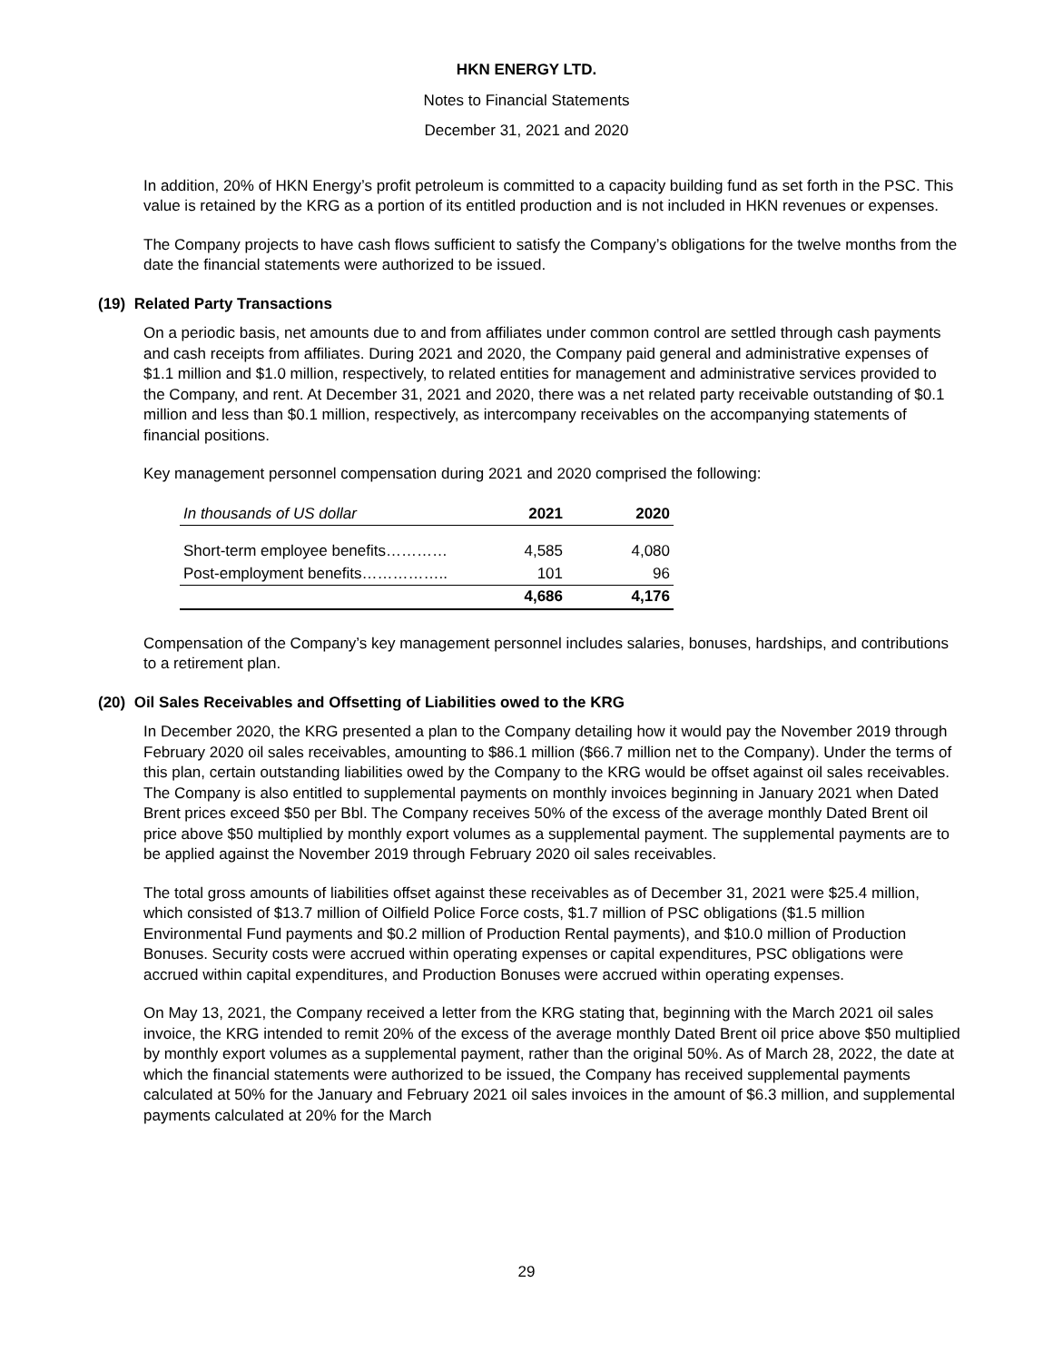HKN ENERGY LTD.
Notes to Financial Statements
December 31, 2021 and 2020
In addition, 20% of HKN Energy’s profit petroleum is committed to a capacity building fund as set forth in the PSC. This value is retained by the KRG as a portion of its entitled production and is not included in HKN revenues or expenses.
The Company projects to have cash flows sufficient to satisfy the Company’s obligations for the twelve months from the date the financial statements were authorized to be issued.
(19) Related Party Transactions
On a periodic basis, net amounts due to and from affiliates under common control are settled through cash payments and cash receipts from affiliates. During 2021 and 2020, the Company paid general and administrative expenses of $1.1 million and $1.0 million, respectively, to related entities for management and administrative services provided to the Company, and rent. At December 31, 2021 and 2020, there was a net related party receivable outstanding of $0.1 million and less than $0.1 million, respectively, as intercompany receivables on the accompanying statements of financial positions.
Key management personnel compensation during 2021 and 2020 comprised the following:
| In thousands of US dollar | 2021 | 2020 |
| --- | --- | --- |
| Short-term employee benefits………… | 4,585 | 4,080 |
| Post-employment benefits…………….. | 101 | 96 |
| | 4,686 | 4,176 |
Compensation of the Company’s key management personnel includes salaries, bonuses, hardships, and contributions to a retirement plan.
(20) Oil Sales Receivables and Offsetting of Liabilities owed to the KRG
In December 2020, the KRG presented a plan to the Company detailing how it would pay the November 2019 through February 2020 oil sales receivables, amounting to $86.1 million ($66.7 million net to the Company). Under the terms of this plan, certain outstanding liabilities owed by the Company to the KRG would be offset against oil sales receivables. The Company is also entitled to supplemental payments on monthly invoices beginning in January 2021 when Dated Brent prices exceed $50 per Bbl. The Company receives 50% of the excess of the average monthly Dated Brent oil price above $50 multiplied by monthly export volumes as a supplemental payment. The supplemental payments are to be applied against the November 2019 through February 2020 oil sales receivables.
The total gross amounts of liabilities offset against these receivables as of December 31, 2021 were $25.4 million, which consisted of $13.7 million of Oilfield Police Force costs, $1.7 million of PSC obligations ($1.5 million Environmental Fund payments and $0.2 million of Production Rental payments), and $10.0 million of Production Bonuses. Security costs were accrued within operating expenses or capital expenditures, PSC obligations were accrued within capital expenditures, and Production Bonuses were accrued within operating expenses.
On May 13, 2021, the Company received a letter from the KRG stating that, beginning with the March 2021 oil sales invoice, the KRG intended to remit 20% of the excess of the average monthly Dated Brent oil price above $50 multiplied by monthly export volumes as a supplemental payment, rather than the original 50%. As of March 28, 2022, the date at which the financial statements were authorized to be issued, the Company has received supplemental payments calculated at 50% for the January and February 2021 oil sales invoices in the amount of $6.3 million, and supplemental payments calculated at 20% for the March
29